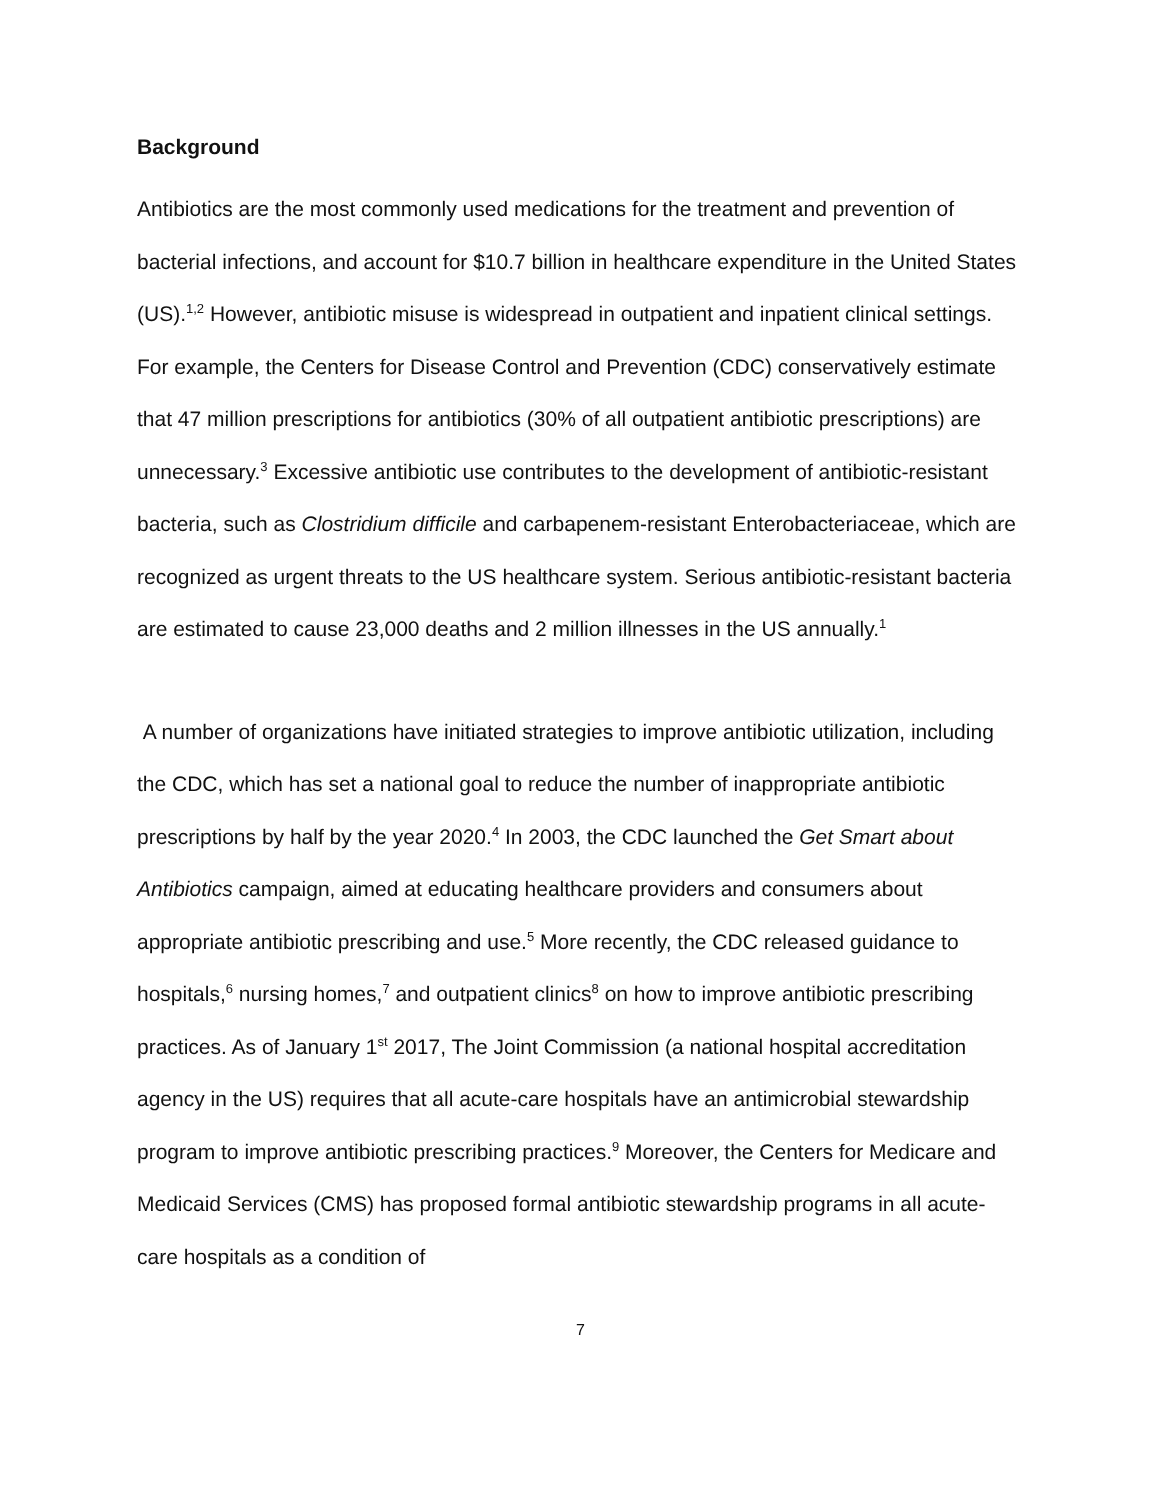Background
Antibiotics are the most commonly used medications for the treatment and prevention of bacterial infections, and account for $10.7 billion in healthcare expenditure in the United States (US).<sup>1,2</sup> However, antibiotic misuse is widespread in outpatient and inpatient clinical settings. For example, the Centers for Disease Control and Prevention (CDC) conservatively estimate that 47 million prescriptions for antibiotics (30% of all outpatient antibiotic prescriptions) are unnecessary.<sup>3</sup> Excessive antibiotic use contributes to the development of antibiotic-resistant bacteria, such as Clostridium difficile and carbapenem-resistant Enterobacteriaceae, which are recognized as urgent threats to the US healthcare system. Serious antibiotic-resistant bacteria are estimated to cause 23,000 deaths and 2 million illnesses in the US annually.<sup>1</sup>
A number of organizations have initiated strategies to improve antibiotic utilization, including the CDC, which has set a national goal to reduce the number of inappropriate antibiotic prescriptions by half by the year 2020.<sup>4</sup> In 2003, the CDC launched the Get Smart about Antibiotics campaign, aimed at educating healthcare providers and consumers about appropriate antibiotic prescribing and use.<sup>5</sup> More recently, the CDC released guidance to hospitals,<sup>6</sup> nursing homes,<sup>7</sup> and outpatient clinics<sup>8</sup> on how to improve antibiotic prescribing practices. As of January 1<sup>st</sup> 2017, The Joint Commission (a national hospital accreditation agency in the US) requires that all acute-care hospitals have an antimicrobial stewardship program to improve antibiotic prescribing practices.<sup>9</sup> Moreover, the Centers for Medicare and Medicaid Services (CMS) has proposed formal antibiotic stewardship programs in all acute-care hospitals as a condition of
7